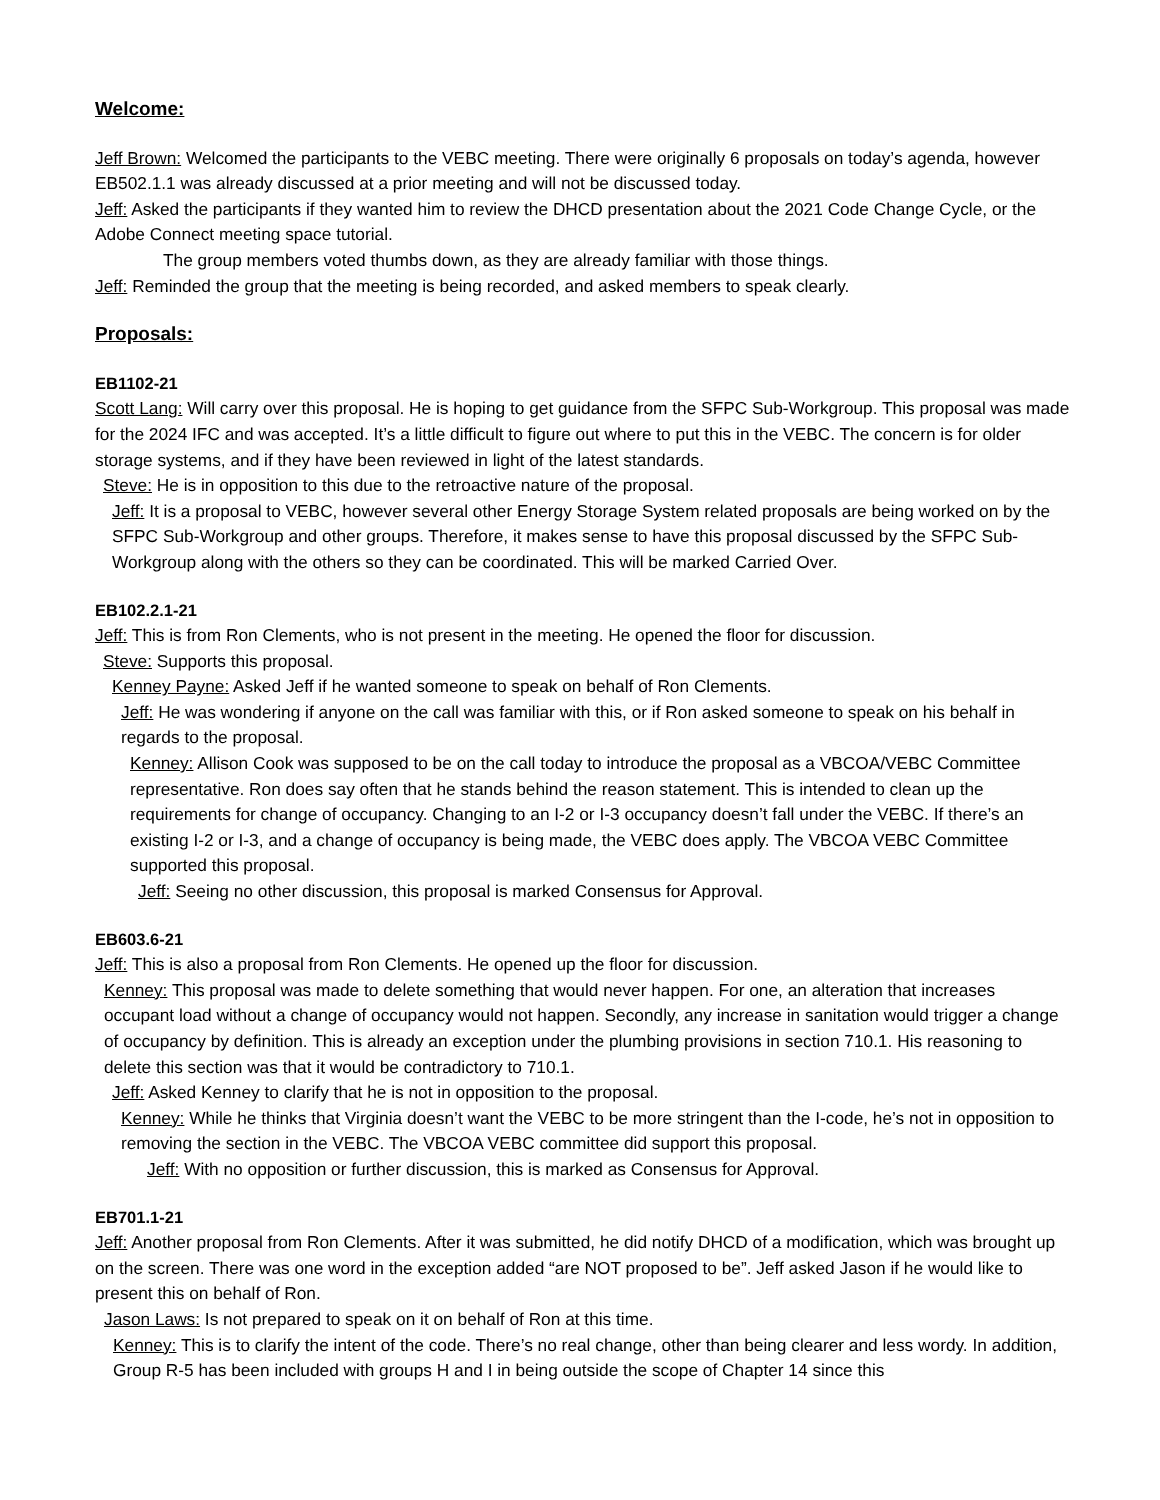Welcome:
Jeff Brown: Welcomed the participants to the VEBC meeting. There were originally 6 proposals on today’s agenda, however EB502.1.1 was already discussed at a prior meeting and will not be discussed today.
Jeff: Asked the participants if they wanted him to review the DHCD presentation about the 2021 Code Change Cycle, or the Adobe Connect meeting space tutorial.
The group members voted thumbs down, as they are already familiar with those things.
Jeff: Reminded the group that the meeting is being recorded, and asked members to speak clearly.
Proposals:
EB1102-21
Scott Lang: Will carry over this proposal. He is hoping to get guidance from the SFPC Sub-Workgroup. This proposal was made for the 2024 IFC and was accepted. It’s a little difficult to figure out where to put this in the VEBC. The concern is for older storage systems, and if they have been reviewed in light of the latest standards.
Steve: He is in opposition to this due to the retroactive nature of the proposal.
Jeff: It is a proposal to VEBC, however several other Energy Storage System related proposals are being worked on by the SFPC Sub-Workgroup and other groups. Therefore, it makes sense to have this proposal discussed by the SFPC Sub-Workgroup along with the others so they can be coordinated. This will be marked Carried Over.
EB102.2.1-21
Jeff: This is from Ron Clements, who is not present in the meeting. He opened the floor for discussion.
Steve: Supports this proposal.
Kenney Payne: Asked Jeff if he wanted someone to speak on behalf of Ron Clements.
Jeff: He was wondering if anyone on the call was familiar with this, or if Ron asked someone to speak on his behalf in regards to the proposal.
Kenney: Allison Cook was supposed to be on the call today to introduce the proposal as a VBCOA/VEBC Committee representative. Ron does say often that he stands behind the reason statement. This is intended to clean up the requirements for change of occupancy. Changing to an I-2 or I-3 occupancy doesn’t fall under the VEBC. If there’s an existing I-2 or I-3, and a change of occupancy is being made, the VEBC does apply. The VBCOA VEBC Committee supported this proposal.
Jeff: Seeing no other discussion, this proposal is marked Consensus for Approval.
EB603.6-21
Jeff: This is also a proposal from Ron Clements. He opened up the floor for discussion.
Kenney: This proposal was made to delete something that would never happen. For one, an alteration that increases occupant load without a change of occupancy would not happen. Secondly, any increase in sanitation would trigger a change of occupancy by definition. This is already an exception under the plumbing provisions in section 710.1. His reasoning to delete this section was that it would be contradictory to 710.1.
Jeff: Asked Kenney to clarify that he is not in opposition to the proposal.
Kenney: While he thinks that Virginia doesn’t want the VEBC to be more stringent than the I-code, he’s not in opposition to removing the section in the VEBC. The VBCOA VEBC committee did support this proposal.
Jeff: With no opposition or further discussion, this is marked as Consensus for Approval.
EB701.1-21
Jeff: Another proposal from Ron Clements. After it was submitted, he did notify DHCD of a modification, which was brought up on the screen. There was one word in the exception added “are NOT proposed to be”. Jeff asked Jason if he would like to present this on behalf of Ron.
Jason Laws: Is not prepared to speak on it on behalf of Ron at this time.
Kenney: This is to clarify the intent of the code. There’s no real change, other than being clearer and less wordy. In addition, Group R-5 has been included with groups H and I in being outside the scope of Chapter 14 since this